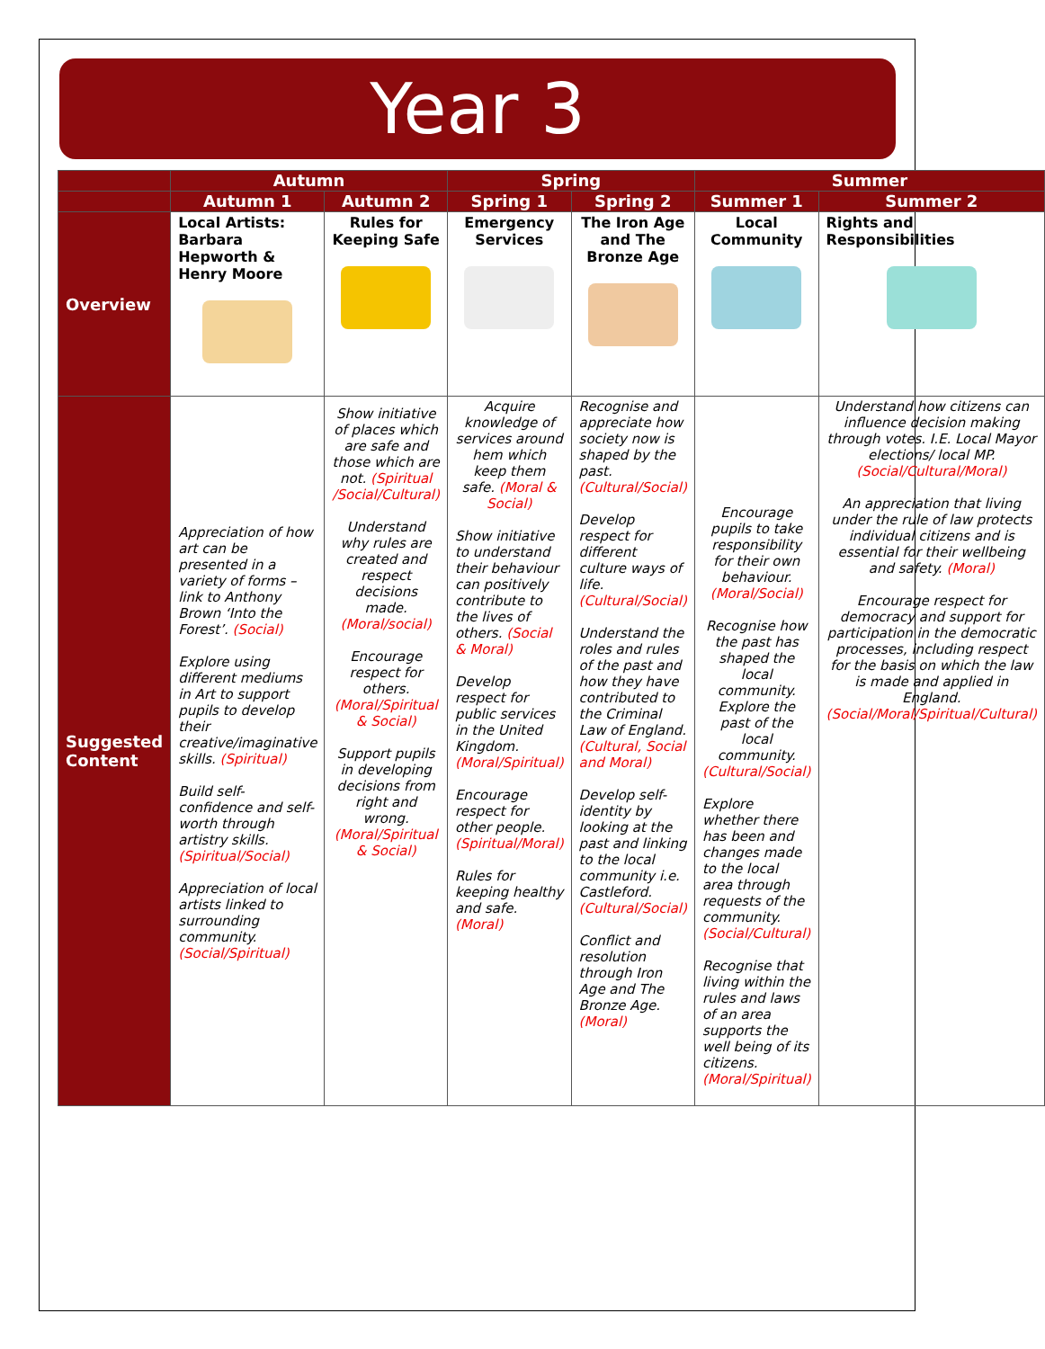Year 3
| | Autumn | | Spring | | Summer | |
| --- | --- | --- | --- | --- | --- | --- |
| | Autumn 1 | Autumn 2 | Spring 1 | Spring 2 | Summer 1 | Summer 2 |
| Overview | Local Artists: Barbara Hepworth & Henry Moore | Rules for Keeping Safe | Emergency Services | The Iron Age and The Bronze Age | Local Community | Rights and Responsibilities |
| Suggested Content | Appreciation of how art can be presented in a variety of forms – link to Anthony Brown ‘Into the Forest’. (Social) Explore using different mediums in Art to support pupils to develop their creative/imaginative skills. (Spiritual) Build self-confidence and self-worth through artistry skills. (Spiritual/Social) Appreciation of local artists linked to surrounding community. (Social/Spiritual) | Show initiative of places which are safe and those which are not. (Spiritual /Social/Cultural) Understand why rules are created and respect decisions made. (Moral/social) Encourage respect for others. (Moral/Spiritual & Social) Support pupils in developing decisions from right and wrong. (Moral/Spiritual & Social) | Acquire knowledge of services around hem which keep them safe. (Moral & Social) Show initiative to understand their behaviour can positively contribute to the lives of others. (Social & Moral) Develop respect for public services in the United Kingdom. (Moral/Spiritual) Encourage respect for other people. (Spiritual/Moral) Rules for keeping healthy and safe. (Moral) | Recognise and appreciate how society now is shaped by the past. (Cultural/Social) Develop respect for different culture ways of life. (Cultural/Social) Understand the roles and rules of the past and how they have contributed to the Criminal Law of England. (Cultural, Social and Moral) Develop self-identity by looking at the past and linking to the local community i.e. Castleford. (Cultural/Social) Conflict and resolution through Iron Age and The Bronze Age. (Moral) | Encourage pupils to take responsibility for their own behaviour. (Moral/Social) Recognise how the past has shaped the local community. Explore the past of the local community. (Cultural/Social) Explore whether there has been and changes made to the local area through requests of the community. (Social/Cultural) Recognise that living within the rules and laws of an area supports the well being of its citizens. (Moral/Spiritual) | Understand how citizens can influence decision making through votes. I.E. Local Mayor elections/ local MP. (Social/Cultural/Moral) An appreciation that living under the rule of law protects individual citizens and is essential for their wellbeing and safety. (Moral) Encourage respect for democracy and support for participation in the democratic processes, including respect for the basis on which the law is made and applied in England. (Social/Moral/Spiritual/Cultural) |